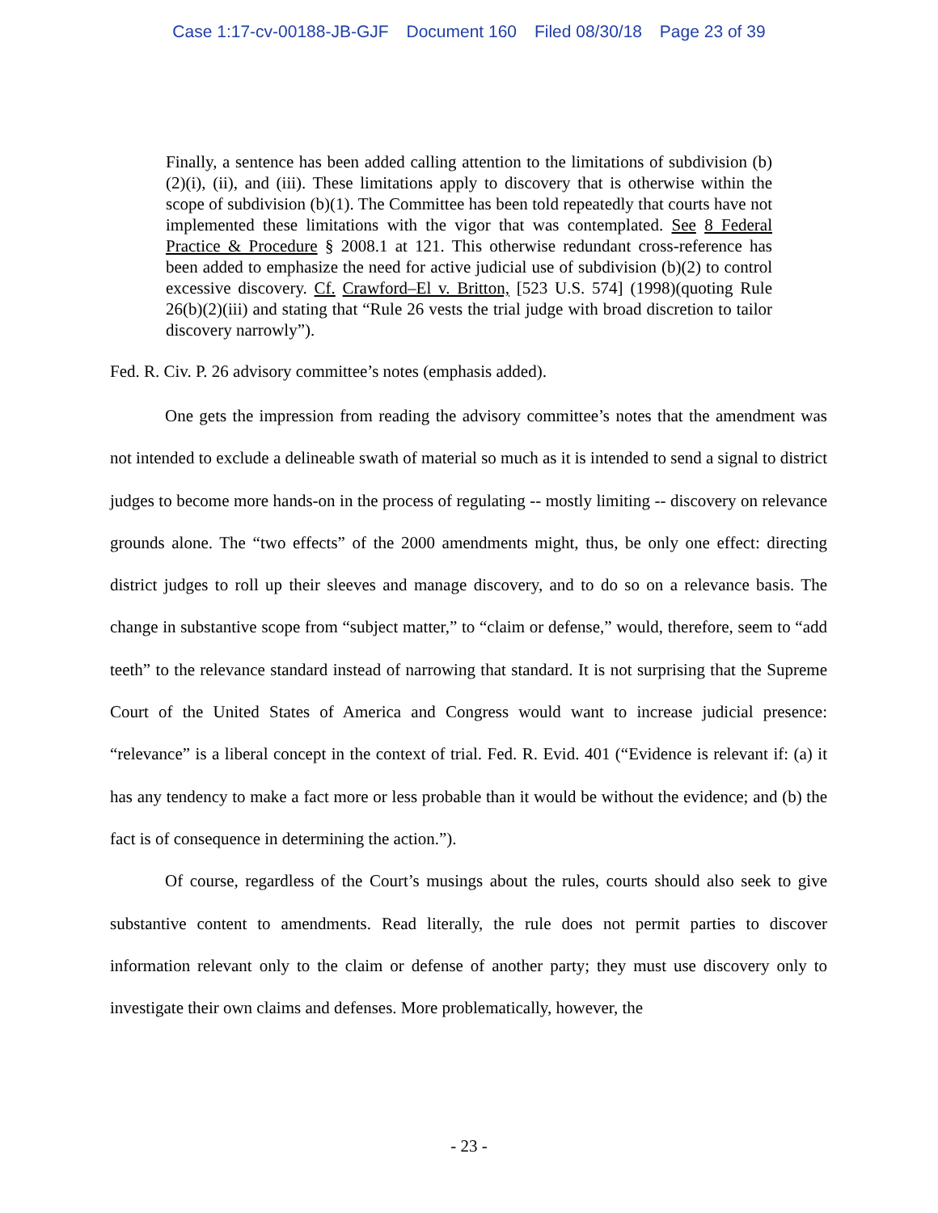Case 1:17-cv-00188-JB-GJF Document 160 Filed 08/30/18 Page 23 of 39
Finally, a sentence has been added calling attention to the limitations of subdivision (b)(2)(i), (ii), and (iii). These limitations apply to discovery that is otherwise within the scope of subdivision (b)(1). The Committee has been told repeatedly that courts have not implemented these limitations with the vigor that was contemplated. See 8 Federal Practice & Procedure § 2008.1 at 121. This otherwise redundant cross-reference has been added to emphasize the need for active judicial use of subdivision (b)(2) to control excessive discovery. Cf. Crawford–El v. Britton, [523 U.S. 574] (1998)(quoting Rule 26(b)(2)(iii) and stating that “Rule 26 vests the trial judge with broad discretion to tailor discovery narrowly”).
Fed. R. Civ. P. 26 advisory committee’s notes (emphasis added).
One gets the impression from reading the advisory committee’s notes that the amendment was not intended to exclude a delineable swath of material so much as it is intended to send a signal to district judges to become more hands-on in the process of regulating -- mostly limiting -- discovery on relevance grounds alone. The “two effects” of the 2000 amendments might, thus, be only one effect: directing district judges to roll up their sleeves and manage discovery, and to do so on a relevance basis. The change in substantive scope from “subject matter,” to “claim or defense,” would, therefore, seem to “add teeth” to the relevance standard instead of narrowing that standard. It is not surprising that the Supreme Court of the United States of America and Congress would want to increase judicial presence: “relevance” is a liberal concept in the context of trial. Fed. R. Evid. 401 (“Evidence is relevant if: (a) it has any tendency to make a fact more or less probable than it would be without the evidence; and (b) the fact is of consequence in determining the action.”).
Of course, regardless of the Court’s musings about the rules, courts should also seek to give substantive content to amendments. Read literally, the rule does not permit parties to discover information relevant only to the claim or defense of another party; they must use discovery only to investigate their own claims and defenses. More problematically, however, the
- 23 -